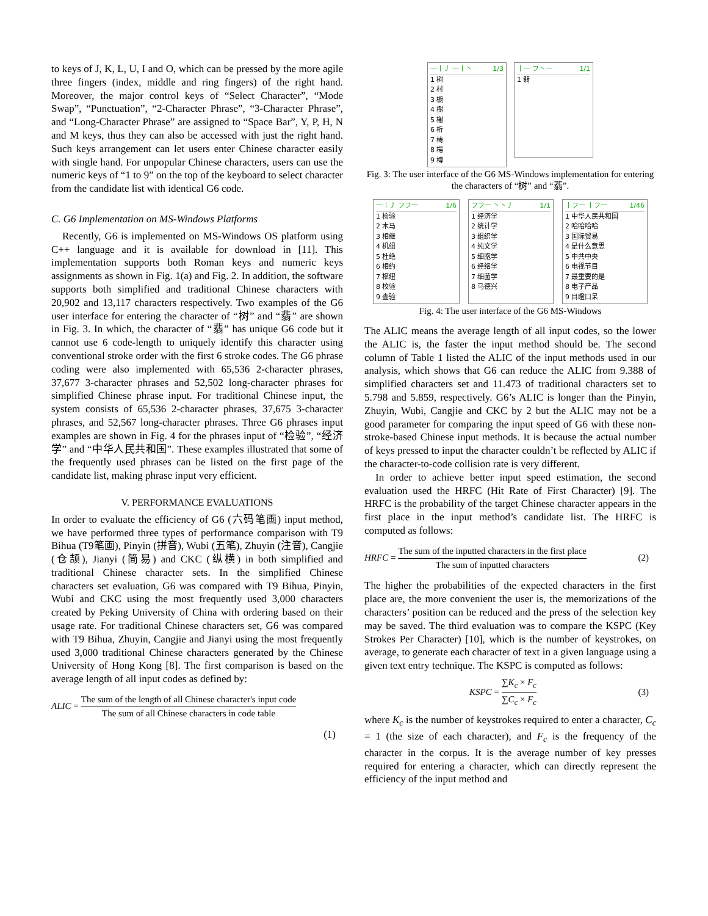to keys of J, K, L, U, I and O, which can be pressed by the more agile three fingers (index, middle and ring fingers) of the right hand. Moreover, the major control keys of “Select Character”, “Mode Swap”, “Punctuation”, “2-Character Phrase”, “3-Character Phrase”, and “Long-Character Phrase” are assigned to “Space Bar”, Y, P, H, N and M keys, thus they can also be accessed with just the right hand. Such keys arrangement can let users enter Chinese character easily with single hand. For unpopular Chinese characters, users can use the numeric keys of “1 to 9” on the top of the keyboard to select character from the candidate list with identical G6 code.
C. G6 Implementation on MS-Windows Platforms
Recently, G6 is implemented on MS-Windows OS platform using C++ language and it is available for download in [11]. This implementation supports both Roman keys and numeric keys assignments as shown in Fig. 1(a) and Fig. 2. In addition, the software supports both simplified and traditional Chinese characters with 20,902 and 13,117 characters respectively. Two examples of the G6 user interface for entering the character of “树” and “翡” are shown in Fig. 3. In which, the character of “翡” has unique G6 code but it cannot use 6 code-length to uniquely identify this character using conventional stroke order with the first 6 stroke codes. The G6 phrase coding were also implemented with 65,536 2-character phrases, 37,677 3-character phrases and 52,502 long-character phrases for simplified Chinese phrase input. For traditional Chinese input, the system consists of 65,536 2-character phrases, 37,675 3-character phrases, and 52,567 long-character phrases. Three G6 phrases input examples are shown in Fig. 4 for the phrases input of “检验”, “经济学” and “中华人民共和国”. These examples illustrated that some of the frequently used phrases can be listed on the first page of the candidate list, making phrase input very efficient.
V. PERFORMANCE EVALUATIONS
In order to evaluate the efficiency of G6 (六码笔画) input method, we have performed three types of performance comparison with T9 Bihua (T9笔画), Pinyin (拼音), Wubi (五笔), Zhuyin (注音), Cangjie (仓颉), Jianyi (简易) and CKC (纵横) in both simplified and traditional Chinese character sets. In the simplified Chinese characters set evaluation, G6 was compared with T9 Bihua, Pinyin, Wubi and CKC using the most frequently used 3,000 characters created by Peking University of China with ordering based on their usage rate. For traditional Chinese characters set, G6 was compared with T9 Bihua, Zhuyin, Cangjie and Jianyi using the most frequently used 3,000 traditional Chinese characters generated by the Chinese University of Hong Kong [8]. The first comparison is based on the average length of all input codes as defined by:
ALIC = The sum of the length of all Chinese character's input code The sum of all Chinese characters in code table
(1)
一丨丿 一丨丶 1/3
1 树
2 村
3 橱
4 樹
5 榭
6 析
7 梼
8 楊
9 槫
丨一 フ丶一 1/1
1 翡
Fig. 3: The user interface of the G6 MS-Windows implementation for entering the characters of “树” and “翡”.
一丨丿 フフ一 1/6
1 检验
2 木马
3 相继
4 机组
5 杜绝
6 相约
7 枢纽
8 校验
9 查验
フフ一 丶丶丿 1/1
1 经济学
2 统计学
3 组织学
4 纯文学
5 细胞学
6 经络学
7 细菌学
8 马德兴
丨フ一 丨フ一 1/46
1 中华人民共和国
2 哈哈哈哈
3 国际贸易
4 是什么意思
5 中共中央
6 电视节目
7 最重要的是
8 电子产品
9 目瞪口呆
Fig. 4: The user interface of the G6 MS-Windows
The ALIC means the average length of all input codes, so the lower the ALIC is, the faster the input method should be. The second column of Table 1 listed the ALIC of the input methods used in our analysis, which shows that G6 can reduce the ALIC from 9.388 of simplified characters set and 11.473 of traditional characters set to 5.798 and 5.859, respectively. G6’s ALIC is longer than the Pinyin, Zhuyin, Wubi, Cangjie and CKC by 2 but the ALIC may not be a good parameter for comparing the input speed of G6 with these non-stroke-based Chinese input methods. It is because the actual number of keys pressed to input the character couldn’t be reflected by ALIC if the character-to-code collision rate is very different.
In order to achieve better input speed estimation, the second evaluation used the HRFC (Hit Rate of First Character) [9]. The HRFC is the probability of the target Chinese character appears in the first place in the input method’s candidate list. The HRFC is computed as follows:
HRFC = The sum of the inputted characters in the first place The sum of inputted characters (2)
The higher the probabilities of the expected characters in the first place are, the more convenient the user is, the memorizations of the characters’ position can be reduced and the press of the selection key may be saved. The third evaluation was to compare the KSPC (Key Strokes Per Character) [10], which is the number of keystrokes, on average, to generate each character of text in a given language using a given text entry technique. The KSPC is computed as follows:
KSPC = ∑K<sub>c</sub> × F<sub>c</sub> ∑C<sub>c</sub> × F<sub>c</sub> (3)
where K<sub>c</sub> is the number of keystrokes required to enter a character, C<sub>c</sub> = 1 (the size of each character), and F<sub>c</sub> is the frequency of the character in the corpus. It is the average number of key presses required for entering a character, which can directly represent the efficiency of the input method and